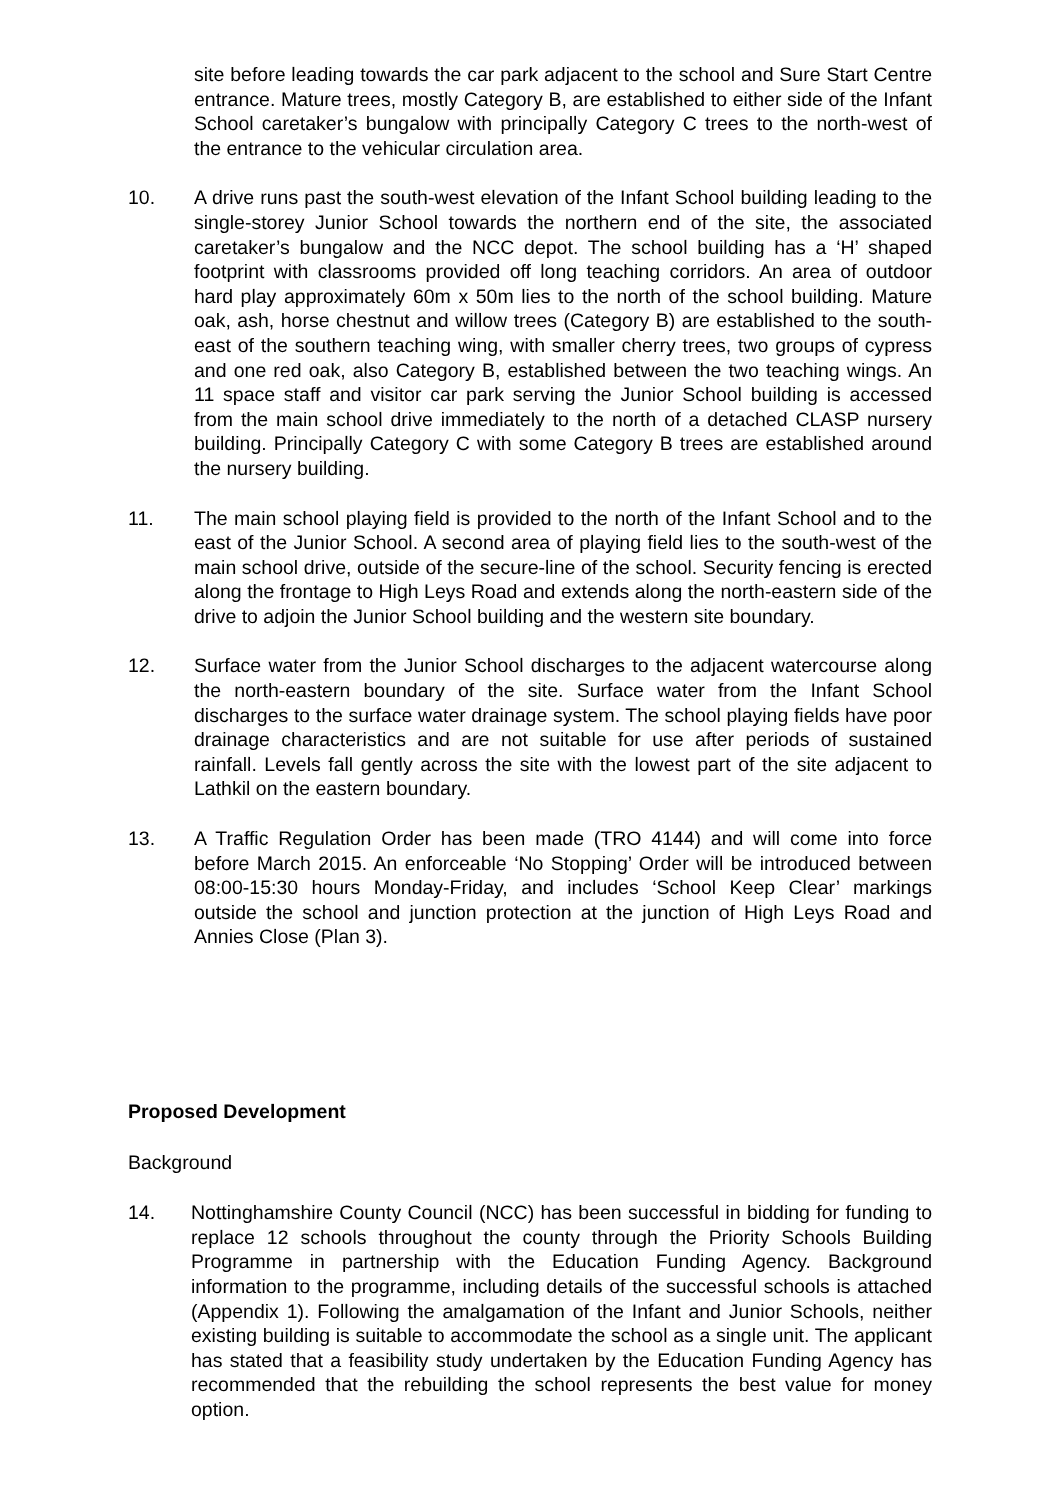site before leading towards the car park adjacent to the school and Sure Start Centre entrance. Mature trees, mostly Category B, are established to either side of the Infant School caretaker’s bungalow with principally Category C trees to the north-west of the entrance to the vehicular circulation area.
10. A drive runs past the south-west elevation of the Infant School building leading to the single-storey Junior School towards the northern end of the site, the associated caretaker’s bungalow and the NCC depot. The school building has a ‘H’ shaped footprint with classrooms provided off long teaching corridors. An area of outdoor hard play approximately 60m x 50m lies to the north of the school building. Mature oak, ash, horse chestnut and willow trees (Category B) are established to the south-east of the southern teaching wing, with smaller cherry trees, two groups of cypress and one red oak, also Category B, established between the two teaching wings. An 11 space staff and visitor car park serving the Junior School building is accessed from the main school drive immediately to the north of a detached CLASP nursery building. Principally Category C with some Category B trees are established around the nursery building.
11. The main school playing field is provided to the north of the Infant School and to the east of the Junior School. A second area of playing field lies to the south-west of the main school drive, outside of the secure-line of the school. Security fencing is erected along the frontage to High Leys Road and extends along the north-eastern side of the drive to adjoin the Junior School building and the western site boundary.
12. Surface water from the Junior School discharges to the adjacent watercourse along the north-eastern boundary of the site. Surface water from the Infant School discharges to the surface water drainage system. The school playing fields have poor drainage characteristics and are not suitable for use after periods of sustained rainfall. Levels fall gently across the site with the lowest part of the site adjacent to Lathkil on the eastern boundary.
13. A Traffic Regulation Order has been made (TRO 4144) and will come into force before March 2015. An enforceable ‘No Stopping’ Order will be introduced between 08:00-15:30 hours Monday-Friday, and includes ‘School Keep Clear’ markings outside the school and junction protection at the junction of High Leys Road and Annies Close (Plan 3).
Proposed Development
Background
14. Nottinghamshire County Council (NCC) has been successful in bidding for funding to replace 12 schools throughout the county through the Priority Schools Building Programme in partnership with the Education Funding Agency. Background information to the programme, including details of the successful schools is attached (Appendix 1). Following the amalgamation of the Infant and Junior Schools, neither existing building is suitable to accommodate the school as a single unit. The applicant has stated that a feasibility study undertaken by the Education Funding Agency has recommended that the rebuilding the school represents the best value for money option.